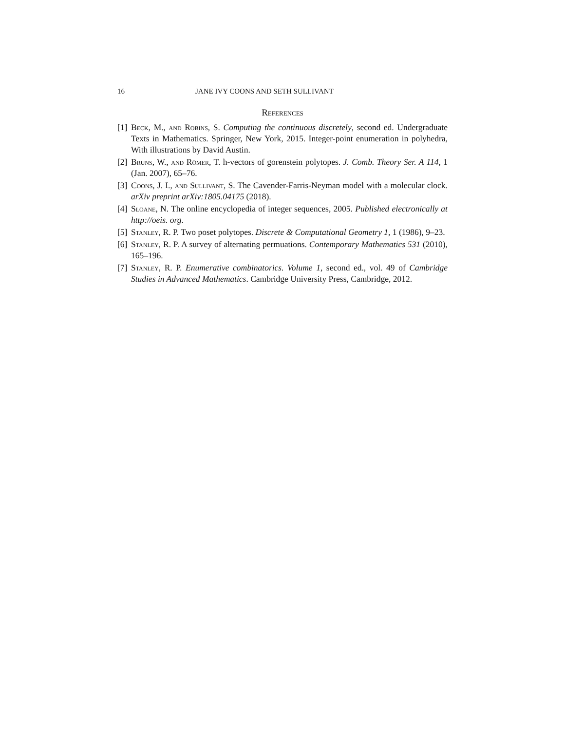16 JANE IVY COONS AND SETH SULLIVANT
References
[1] Beck, M., and Robins, S. Computing the continuous discretely, second ed. Undergraduate Texts in Mathematics. Springer, New York, 2015. Integer-point enumeration in polyhedra, With illustrations by David Austin.
[2] Bruns, W., and Römer, T. h-vectors of gorenstein polytopes. J. Comb. Theory Ser. A 114, 1 (Jan. 2007), 65–76.
[3] Coons, J. I., and Sullivant, S. The Cavender-Farris-Neyman model with a molecular clock. arXiv preprint arXiv:1805.04175 (2018).
[4] Sloane, N. The online encyclopedia of integer sequences, 2005. Published electronically at http://oeis. org.
[5] Stanley, R. P. Two poset polytopes. Discrete & Computational Geometry 1, 1 (1986), 9–23.
[6] Stanley, R. P. A survey of alternating permuations. Contemporary Mathematics 531 (2010), 165–196.
[7] Stanley, R. P. Enumerative combinatorics. Volume 1, second ed., vol. 49 of Cambridge Studies in Advanced Mathematics. Cambridge University Press, Cambridge, 2012.